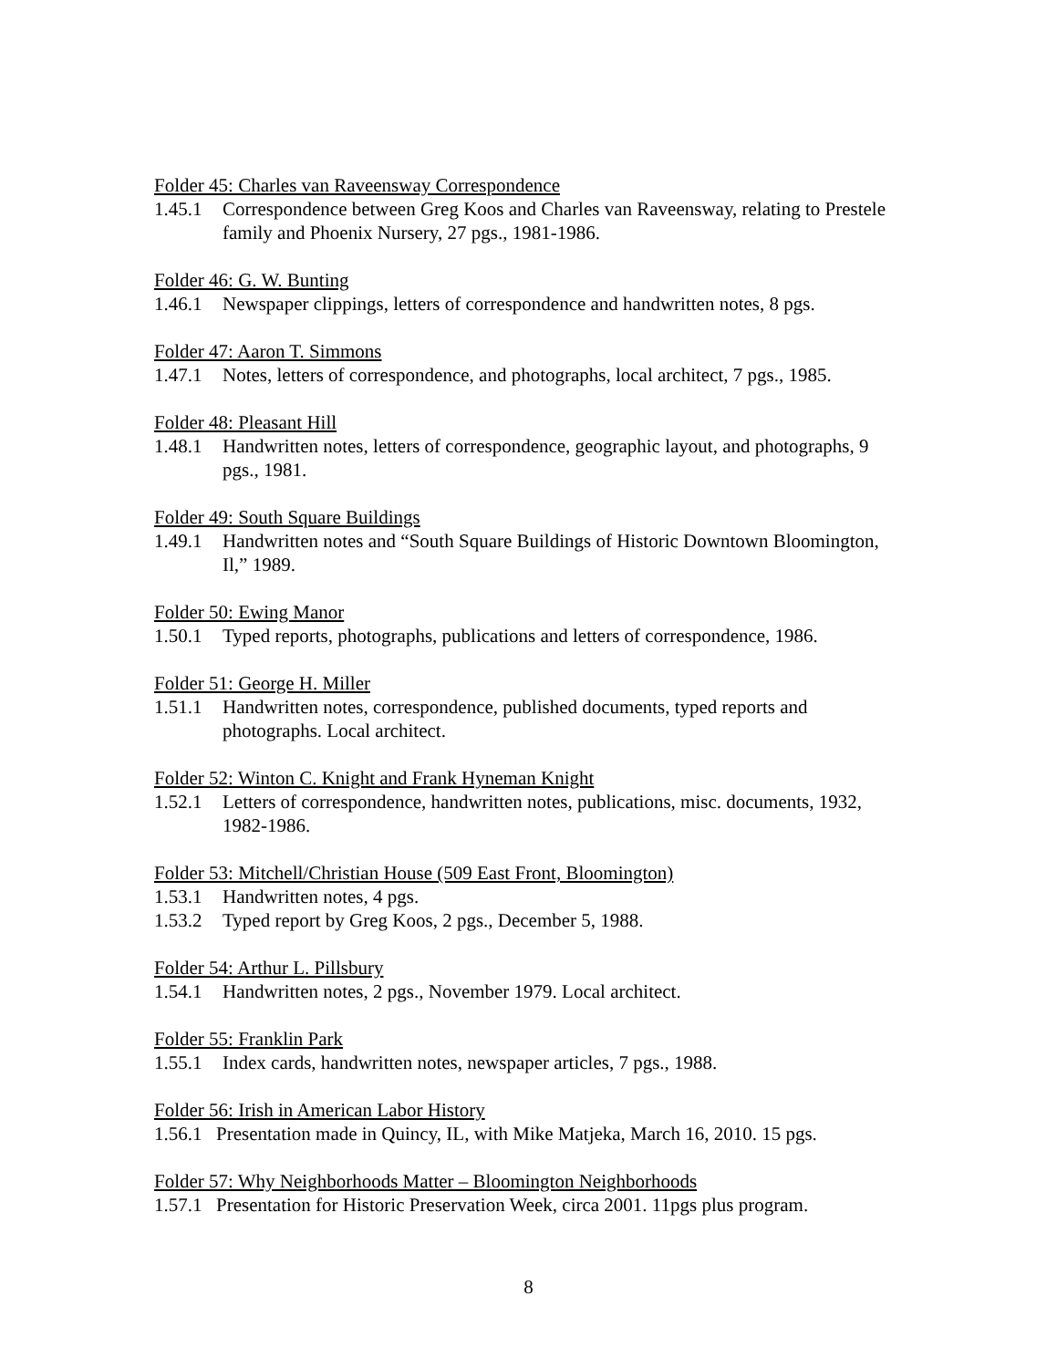Folder 45: Charles van Raveensway Correspondence
1.45.1 Correspondence between Greg Koos and Charles van Raveensway, relating to Prestele family and Phoenix Nursery, 27 pgs., 1981-1986.
Folder 46: G. W. Bunting
1.46.1 Newspaper clippings, letters of correspondence and handwritten notes, 8 pgs.
Folder 47: Aaron T. Simmons
1.47.1 Notes, letters of correspondence, and photographs, local architect, 7 pgs., 1985.
Folder 48: Pleasant Hill
1.48.1 Handwritten notes, letters of correspondence, geographic layout, and photographs, 9 pgs., 1981.
Folder 49: South Square Buildings
1.49.1 Handwritten notes and “South Square Buildings of Historic Downtown Bloomington, Il,” 1989.
Folder 50: Ewing Manor
1.50.1 Typed reports, photographs, publications and letters of correspondence, 1986.
Folder 51: George H. Miller
1.51.1 Handwritten notes, correspondence, published documents, typed reports and photographs. Local architect.
Folder 52: Winton C. Knight and Frank Hyneman Knight
1.52.1 Letters of correspondence, handwritten notes, publications, misc. documents, 1932, 1982-1986.
Folder 53: Mitchell/Christian House (509 East Front, Bloomington)
1.53.1 Handwritten notes, 4 pgs.
1.53.2 Typed report by Greg Koos, 2 pgs., December 5, 1988.
Folder 54: Arthur L. Pillsbury
1.54.1 Handwritten notes, 2 pgs., November 1979. Local architect.
Folder 55: Franklin Park
1.55.1 Index cards, handwritten notes, newspaper articles, 7 pgs., 1988.
Folder 56: Irish in American Labor History
1.56.1 Presentation made in Quincy, IL, with Mike Matjeka, March 16, 2010. 15 pgs.
Folder 57: Why Neighborhoods Matter – Bloomington Neighborhoods
1.57.1 Presentation for Historic Preservation Week, circa 2001. 11pgs plus program.
8